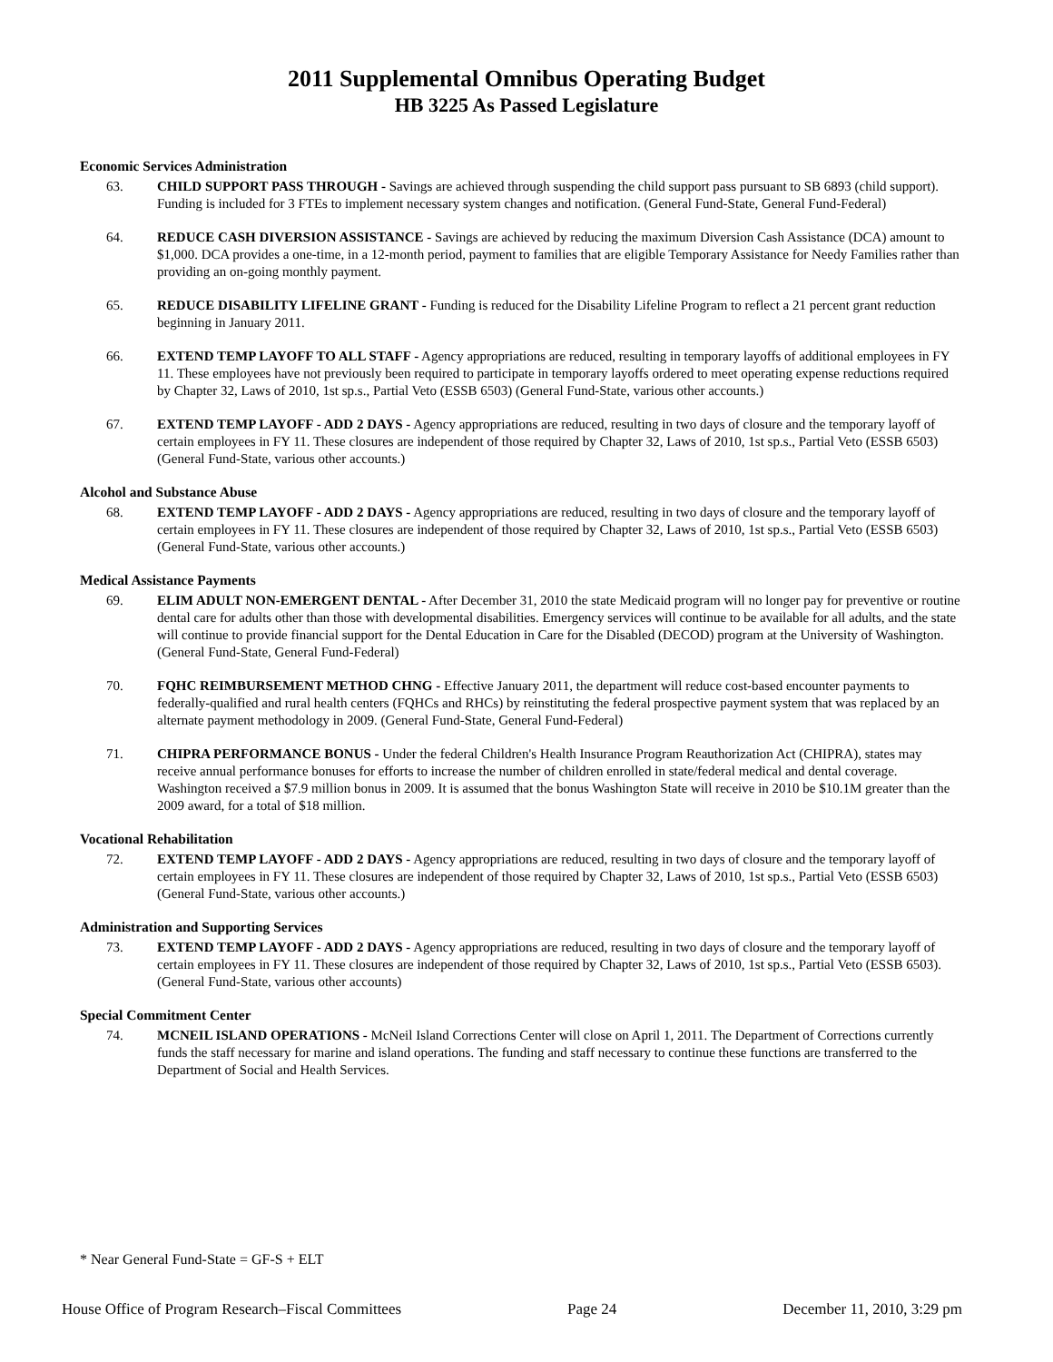2011 Supplemental Omnibus Operating Budget
HB 3225 As Passed Legislature
Economic Services Administration
63. CHILD SUPPORT PASS THROUGH - Savings are achieved through suspending the child support pass pursuant to SB 6893 (child support). Funding is included for 3 FTEs to implement necessary system changes and notification. (General Fund-State, General Fund-Federal)
64. REDUCE CASH DIVERSION ASSISTANCE - Savings are achieved by reducing the maximum Diversion Cash Assistance (DCA) amount to $1,000. DCA provides a one-time, in a 12-month period, payment to families that are eligible Temporary Assistance for Needy Families rather than providing an on-going monthly payment.
65. REDUCE DISABILITY LIFELINE GRANT - Funding is reduced for the Disability Lifeline Program to reflect a 21 percent grant reduction beginning in January 2011.
66. EXTEND TEMP LAYOFF TO ALL STAFF - Agency appropriations are reduced, resulting in temporary layoffs of additional employees in FY 11. These employees have not previously been required to participate in temporary layoffs ordered to meet operating expense reductions required by Chapter 32, Laws of 2010, 1st sp.s., Partial Veto (ESSB 6503) (General Fund-State, various other accounts.)
67. EXTEND TEMP LAYOFF - ADD 2 DAYS - Agency appropriations are reduced, resulting in two days of closure and the temporary layoff of certain employees in FY 11. These closures are independent of those required by Chapter 32, Laws of 2010, 1st sp.s., Partial Veto (ESSB 6503) (General Fund-State, various other accounts.)
Alcohol and Substance Abuse
68. EXTEND TEMP LAYOFF - ADD 2 DAYS - Agency appropriations are reduced, resulting in two days of closure and the temporary layoff of certain employees in FY 11. These closures are independent of those required by Chapter 32, Laws of 2010, 1st sp.s., Partial Veto (ESSB 6503) (General Fund-State, various other accounts.)
Medical Assistance Payments
69. ELIM ADULT NON-EMERGENT DENTAL - After December 31, 2010 the state Medicaid program will no longer pay for preventive or routine dental care for adults other than those with developmental disabilities. Emergency services will continue to be available for all adults, and the state will continue to provide financial support for the Dental Education in Care for the Disabled (DECOD) program at the University of Washington. (General Fund-State, General Fund-Federal)
70. FQHC REIMBURSEMENT METHOD CHNG - Effective January 2011, the department will reduce cost-based encounter payments to federally-qualified and rural health centers (FQHCs and RHCs) by reinstituting the federal prospective payment system that was replaced by an alternate payment methodology in 2009. (General Fund-State, General Fund-Federal)
71. CHIPRA PERFORMANCE BONUS - Under the federal Children's Health Insurance Program Reauthorization Act (CHIPRA), states may receive annual performance bonuses for efforts to increase the number of children enrolled in state/federal medical and dental coverage. Washington received a $7.9 million bonus in 2009. It is assumed that the bonus Washington State will receive in 2010 be $10.1M greater than the 2009 award, for a total of $18 million.
Vocational Rehabilitation
72. EXTEND TEMP LAYOFF - ADD 2 DAYS - Agency appropriations are reduced, resulting in two days of closure and the temporary layoff of certain employees in FY 11. These closures are independent of those required by Chapter 32, Laws of 2010, 1st sp.s., Partial Veto (ESSB 6503) (General Fund-State, various other accounts.)
Administration and Supporting Services
73. EXTEND TEMP LAYOFF - ADD 2 DAYS - Agency appropriations are reduced, resulting in two days of closure and the temporary layoff of certain employees in FY 11. These closures are independent of those required by Chapter 32, Laws of 2010, 1st sp.s., Partial Veto (ESSB 6503). (General Fund-State, various other accounts)
Special Commitment Center
74. MCNEIL ISLAND OPERATIONS - McNeil Island Corrections Center will close on April 1, 2011. The Department of Corrections currently funds the staff necessary for marine and island operations. The funding and staff necessary to continue these functions are transferred to the Department of Social and Health Services.
* Near General Fund-State = GF-S + ELT
House Office of Program Research–Fiscal Committees Page 24 December 11, 2010, 3:29 pm